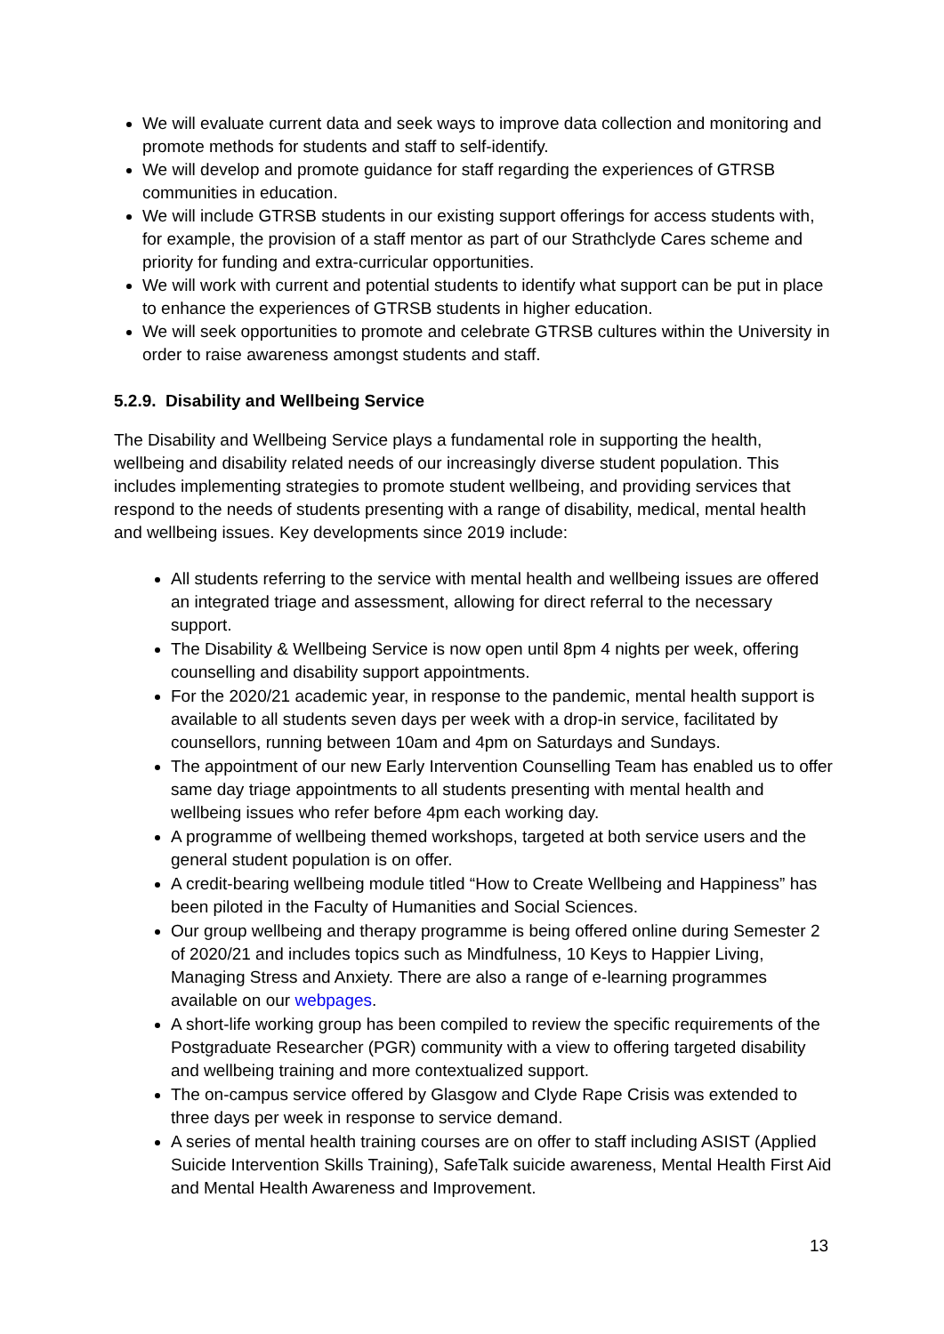We will evaluate current data and seek ways to improve data collection and monitoring and promote methods for students and staff to self-identify.
We will develop and promote guidance for staff regarding the experiences of GTRSB communities in education.
We will include GTRSB students in our existing support offerings for access students with, for example, the provision of a staff mentor as part of our Strathclyde Cares scheme and priority for funding and extra-curricular opportunities.
We will work with current and potential students to identify what support can be put in place to enhance the experiences of GTRSB students in higher education.
We will seek opportunities to promote and celebrate GTRSB cultures within the University in order to raise awareness amongst students and staff.
5.2.9. Disability and Wellbeing Service
The Disability and Wellbeing Service plays a fundamental role in supporting the health, wellbeing and disability related needs of our increasingly diverse student population. This includes implementing strategies to promote student wellbeing, and providing services that respond to the needs of students presenting with a range of disability, medical, mental health and wellbeing issues. Key developments since 2019 include:
All students referring to the service with mental health and wellbeing issues are offered an integrated triage and assessment, allowing for direct referral to the necessary support.
The Disability & Wellbeing Service is now open until 8pm 4 nights per week, offering counselling and disability support appointments.
For the 2020/21 academic year, in response to the pandemic, mental health support is available to all students seven days per week with a drop-in service, facilitated by counsellors, running between 10am and 4pm on Saturdays and Sundays.
The appointment of our new Early Intervention Counselling Team has enabled us to offer same day triage appointments to all students presenting with mental health and wellbeing issues who refer before 4pm each working day.
A programme of wellbeing themed workshops, targeted at both service users and the general student population is on offer.
A credit-bearing wellbeing module titled “How to Create Wellbeing and Happiness” has been piloted in the Faculty of Humanities and Social Sciences.
Our group wellbeing and therapy programme is being offered online during Semester 2 of 2020/21 and includes topics such as Mindfulness, 10 Keys to Happier Living, Managing Stress and Anxiety. There are also a range of e-learning programmes available on our webpages.
A short-life working group has been compiled to review the specific requirements of the Postgraduate Researcher (PGR) community with a view to offering targeted disability and wellbeing training and more contextualized support.
The on-campus service offered by Glasgow and Clyde Rape Crisis was extended to three days per week in response to service demand.
A series of mental health training courses are on offer to staff including ASIST (Applied Suicide Intervention Skills Training), SafeTalk suicide awareness, Mental Health First Aid and Mental Health Awareness and Improvement.
13